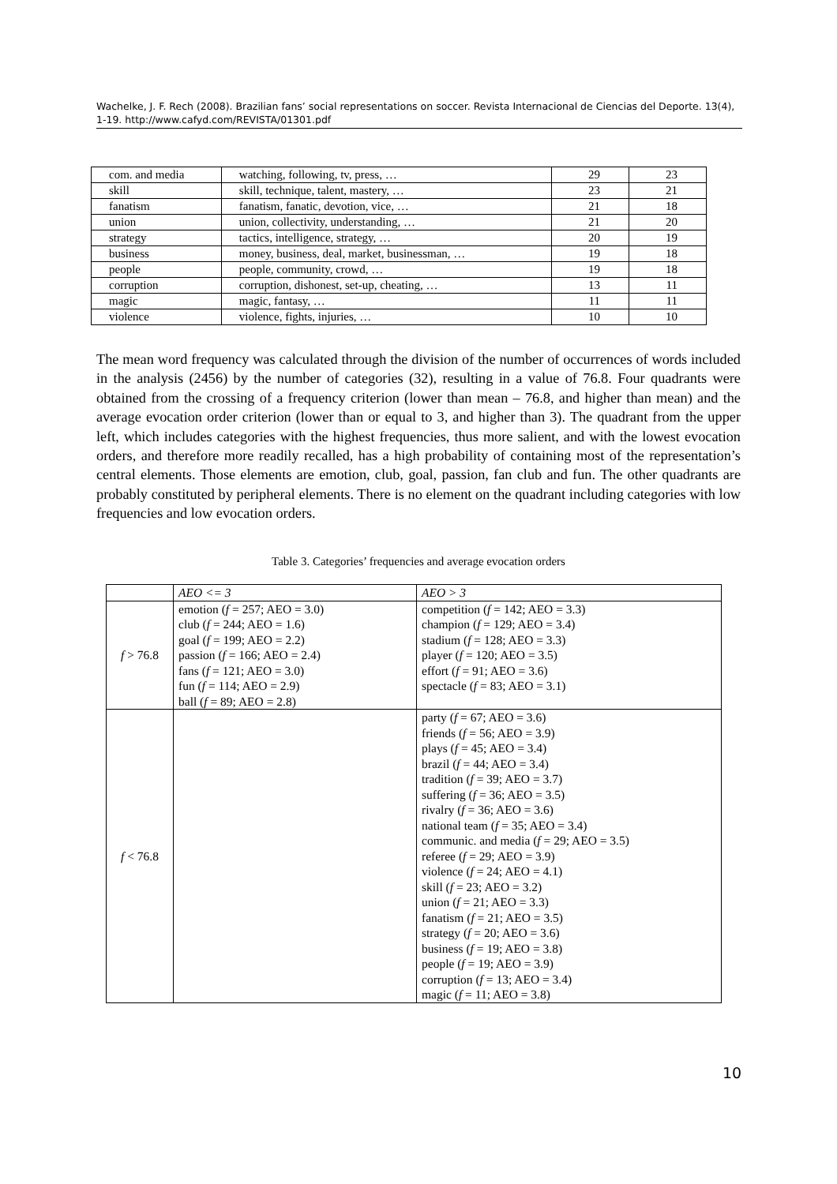Wachelke, J. F. Rech (2008). Brazilian fans’ social representations on soccer. Revista Internacional de Ciencias del Deporte. 13(4), 1-19. http://www.cafyd.com/REVISTA/01301.pdf
| com. and media | watching, following, tv, press, … | 29 | 23 |
| skill | skill, technique, talent, mastery, … | 23 | 21 |
| fanatism | fanatism, fanatic, devotion, vice, … | 21 | 18 |
| union | union, collectivity, understanding, … | 21 | 20 |
| strategy | tactics, intelligence, strategy, … | 20 | 19 |
| business | money, business, deal, market, businessman, … | 19 | 18 |
| people | people, community, crowd, … | 19 | 18 |
| corruption | corruption, dishonest, set-up, cheating, … | 13 | 11 |
| magic | magic, fantasy, … | 11 | 11 |
| violence | violence, fights, injuries, … | 10 | 10 |
The mean word frequency was calculated through the division of the number of occurrences of words included in the analysis (2456) by the number of categories (32), resulting in a value of 76.8. Four quadrants were obtained from the crossing of a frequency criterion (lower than mean – 76.8, and higher than mean) and the average evocation order criterion (lower than or equal to 3, and higher than 3). The quadrant from the upper left, which includes categories with the highest frequencies, thus more salient, and with the lowest evocation orders, and therefore more readily recalled, has a high probability of containing most of the representation’s central elements. Those elements are emotion, club, goal, passion, fan club and fun. The other quadrants are probably constituted by peripheral elements. There is no element on the quadrant including categories with low frequencies and low evocation orders.
Table 3. Categories’ frequencies and average evocation orders
| | AEO <= 3 | AEO > 3 |
| f > 76.8 | emotion ( f = 257; AEO = 3.0) club ( f = 244; AEO = 1.6) goal ( f = 199; AEO = 2.2) passion ( f = 166; AEO = 2.4) fans ( f = 121; AEO = 3.0) fun ( f = 114; AEO = 2.9) ball ( f = 89; AEO = 2.8) | competition ( f = 142; AEO = 3.3) champion ( f = 129; AEO = 3.4) stadium ( f = 128; AEO = 3.3) player ( f = 120; AEO = 3.5) effort ( f = 91; AEO = 3.6) spectacle ( f = 83; AEO = 3.1) |
| f < 76.8 | | party ( f = 67; AEO = 3.6) friends ( f = 56; AEO = 3.9) plays ( f = 45; AEO = 3.4) brazil ( f = 44; AEO = 3.4) tradition ( f = 39; AEO = 3.7) suffering ( f = 36; AEO = 3.5) rivalry ( f = 36; AEO = 3.6) national team ( f = 35; AEO = 3.4) communic. and media ( f = 29; AEO = 3.5) referee ( f = 29; AEO = 3.9) violence ( f = 24; AEO = 4.1) skill ( f = 23; AEO = 3.2) union ( f = 21; AEO = 3.3) fanatism ( f = 21; AEO = 3.5) strategy ( f = 20; AEO = 3.6) business ( f = 19; AEO = 3.8) people ( f = 19; AEO = 3.9) corruption ( f = 13; AEO = 3.4) magic ( f = 11; AEO = 3.8) |
10